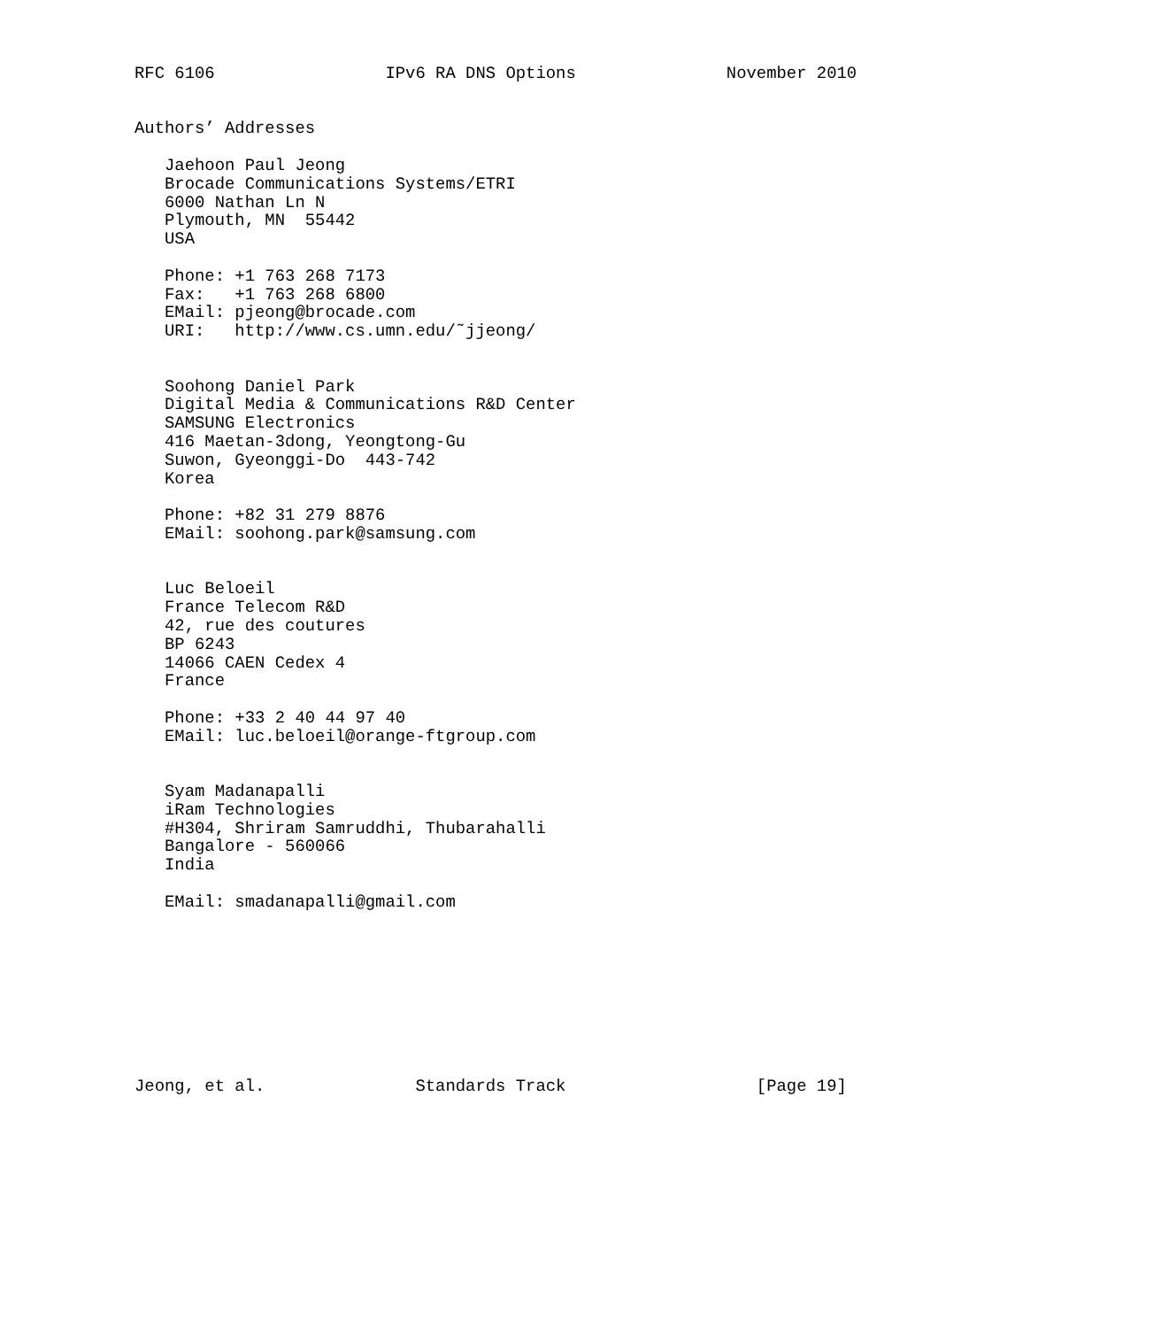RFC 6106                 IPv6 RA DNS Options               November 2010


Authors’ Addresses

   Jaehoon Paul Jeong
   Brocade Communications Systems/ETRI
   6000 Nathan Ln N
   Plymouth, MN  55442
   USA

   Phone: +1 763 268 7173
   Fax:   +1 763 268 6800
   EMail: pjeong@brocade.com
   URI:   http://www.cs.umn.edu/˜jjeong/


   Soohong Daniel Park
   Digital Media & Communications R&D Center
   SAMSUNG Electronics
   416 Maetan-3dong, Yeongtong-Gu
   Suwon, Gyeonggi-Do  443-742
   Korea

   Phone: +82 31 279 8876
   EMail: soohong.park@samsung.com


   Luc Beloeil
   France Telecom R&D
   42, rue des coutures
   BP 6243
   14066 CAEN Cedex 4
   France

   Phone: +33 2 40 44 97 40
   EMail: luc.beloeil@orange-ftgroup.com


   Syam Madanapalli
   iRam Technologies
   #H304, Shriram Samruddhi, Thubarahalli
   Bangalore - 560066
   India

   EMail: smadanapalli@gmail.com









Jeong, et al.               Standards Track                   [Page 19]